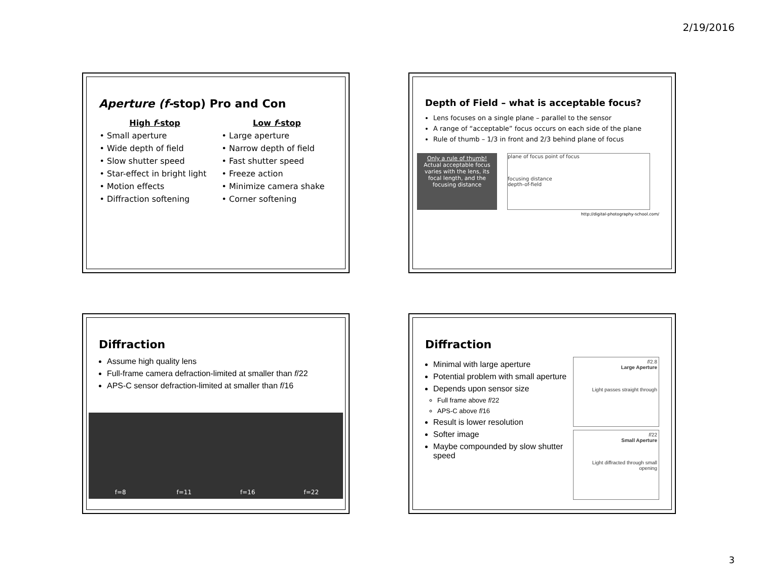2/19/2016
Aperture (f-stop) Pro and Con
High f-stop
Small aperture
Wide depth of field
Slow shutter speed
Star-effect in bright light
Motion effects
Diffraction softening
Low f-stop
Large aperture
Narrow depth of field
Fast shutter speed
Freeze action
Minimize camera shake
Corner softening
Depth of Field – what is acceptable focus?
Lens focuses on a single plane – parallel to the sensor
A range of “acceptable” focus occurs on each side of the plane
Rule of thumb – 1/3 in front and 2/3 behind plane of focus
Only a rule of thumb!
Actual acceptable focus varies with the lens, its focal length, and the focusing distance
plane of focus point of focus
focusing distance
depth-of-field
http://digital-photography-school.com/
Diffraction
Assume high quality lens
Full-frame camera defraction-limited at smaller than f/22
APS-C sensor defraction-limited at smaller than f/16
f=8 f=11 f=16 f=22
Diffraction
Minimal with large aperture
Potential problem with small aperture
Depends upon sensor size
Full frame above f/22
APS-C above f/16
Result is lower resolution
Softer image
Maybe compounded by slow shutter speed
f/2.8
Large Aperture
Light passes straight through
f/22
Small Aperture
Light diffracted through small opening
3